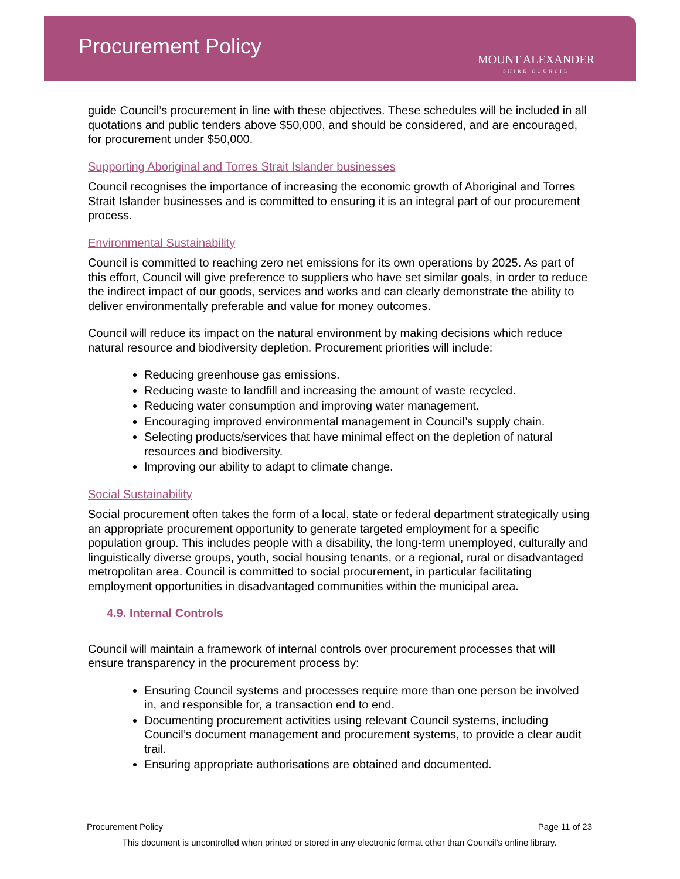Procurement Policy
MOUNT ALEXANDER
SHIRE COUNCIL
guide Council’s procurement in line with these objectives. These schedules will be included in all quotations and public tenders above $50,000, and should be considered, and are encouraged, for procurement under $50,000.
Supporting Aboriginal and Torres Strait Islander businesses
Council recognises the importance of increasing the economic growth of Aboriginal and Torres Strait Islander businesses and is committed to ensuring it is an integral part of our procurement process.
Environmental Sustainability
Council is committed to reaching zero net emissions for its own operations by 2025. As part of this effort, Council will give preference to suppliers who have set similar goals, in order to reduce the indirect impact of our goods, services and works and can clearly demonstrate the ability to deliver environmentally preferable and value for money outcomes.
Council will reduce its impact on the natural environment by making decisions which reduce natural resource and biodiversity depletion. Procurement priorities will include:
Reducing greenhouse gas emissions.
Reducing waste to landfill and increasing the amount of waste recycled.
Reducing water consumption and improving water management.
Encouraging improved environmental management in Council’s supply chain.
Selecting products/services that have minimal effect on the depletion of natural resources and biodiversity.
Improving our ability to adapt to climate change.
Social Sustainability
Social procurement often takes the form of a local, state or federal department strategically using an appropriate procurement opportunity to generate targeted employment for a specific population group. This includes people with a disability, the long-term unemployed, culturally and linguistically diverse groups, youth, social housing tenants, or a regional, rural or disadvantaged metropolitan area. Council is committed to social procurement, in particular facilitating employment opportunities in disadvantaged communities within the municipal area.
4.9. Internal Controls
Council will maintain a framework of internal controls over procurement processes that will ensure transparency in the procurement process by:
Ensuring Council systems and processes require more than one person be involved in, and responsible for, a transaction end to end.
Documenting procurement activities using relevant Council systems, including Council’s document management and procurement systems, to provide a clear audit trail.
Ensuring appropriate authorisations are obtained and documented.
Procurement Policy Page 11 of 23
This document is uncontrolled when printed or stored in any electronic format other than Council’s online library.